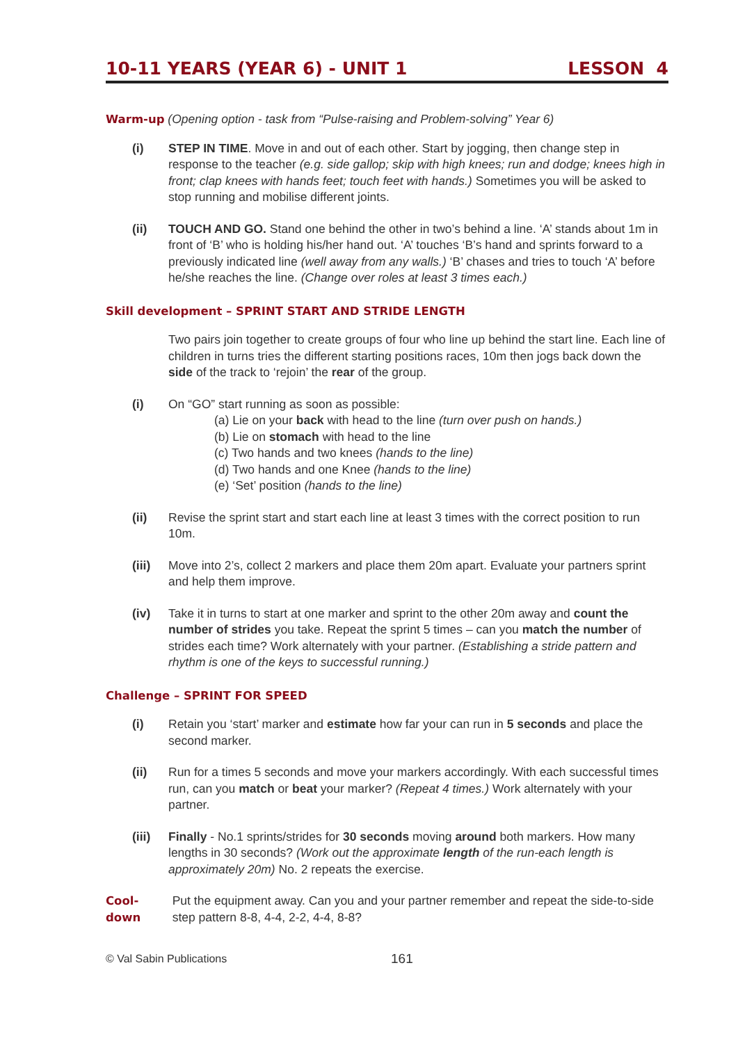10-11 YEARS (YEAR 6) - UNIT 1 LESSON 4
Warm-up (Opening option - task from “Pulse-raising and Problem-solving” Year 6)
(i) STEP IN TIME. Move in and out of each other. Start by jogging, then change step in response to the teacher (e.g. side gallop; skip with high knees; run and dodge; knees high in front; clap knees with hands feet; touch feet with hands.) Sometimes you will be asked to stop running and mobilise different joints.
(ii) TOUCH AND GO. Stand one behind the other in two’s behind a line. ‘A’ stands about 1m in front of ‘B’ who is holding his/her hand out. ‘A’ touches ‘B’s hand and sprints forward to a previously indicated line (well away from any walls.) ‘B’ chases and tries to touch ‘A’ before he/she reaches the line. (Change over roles at least 3 times each.)
Skill development – SPRINT START AND STRIDE LENGTH
Two pairs join together to create groups of four who line up behind the start line. Each line of children in turns tries the different starting positions races, 10m then jogs back down the side of the track to ‘rejoin’ the rear of the group.
(i) On “GO” start running as soon as possible:
(a) Lie on your back with head to the line (turn over push on hands.)
(b) Lie on stomach with head to the line
(c) Two hands and two knees (hands to the line)
(d) Two hands and one Knee (hands to the line)
(e) ‘Set’ position (hands to the line)
(ii) Revise the sprint start and start each line at least 3 times with the correct position to run 10m.
(iii)
Move into 2’s, collect 2 markers and place them 20m apart. Evaluate your partners sprint and help them improve.
(iv) Take it in turns to start at one marker and sprint to the other 20m away and count the number of strides you take. Repeat the sprint 5 times – can you match the number of strides each time? Work alternately with your partner. (Establishing a stride pattern and rhythm is one of the keys to successful running.)
Challenge – SPRINT FOR SPEED
(i) Retain you ‘start’ marker and estimate how far your can run in 5 seconds and place the second marker.
(ii) Run for a times 5 seconds and move your markers accordingly. With each successful times run, can you match or beat your marker? (Repeat 4 times.) Work alternately with your partner.
(iii)
Finally - No.1 sprints/strides for 30 seconds moving around both markers. How many lengths in 30 seconds? (Work out the approximate length of the run-each length is approximately 20m) No. 2 repeats the exercise.
Cool-down Put the equipment away. Can you and your partner remember and repeat the side-to-side step pattern 8-8, 4-4, 2-2, 4-4, 8-8?
© Val Sabin Publications 161